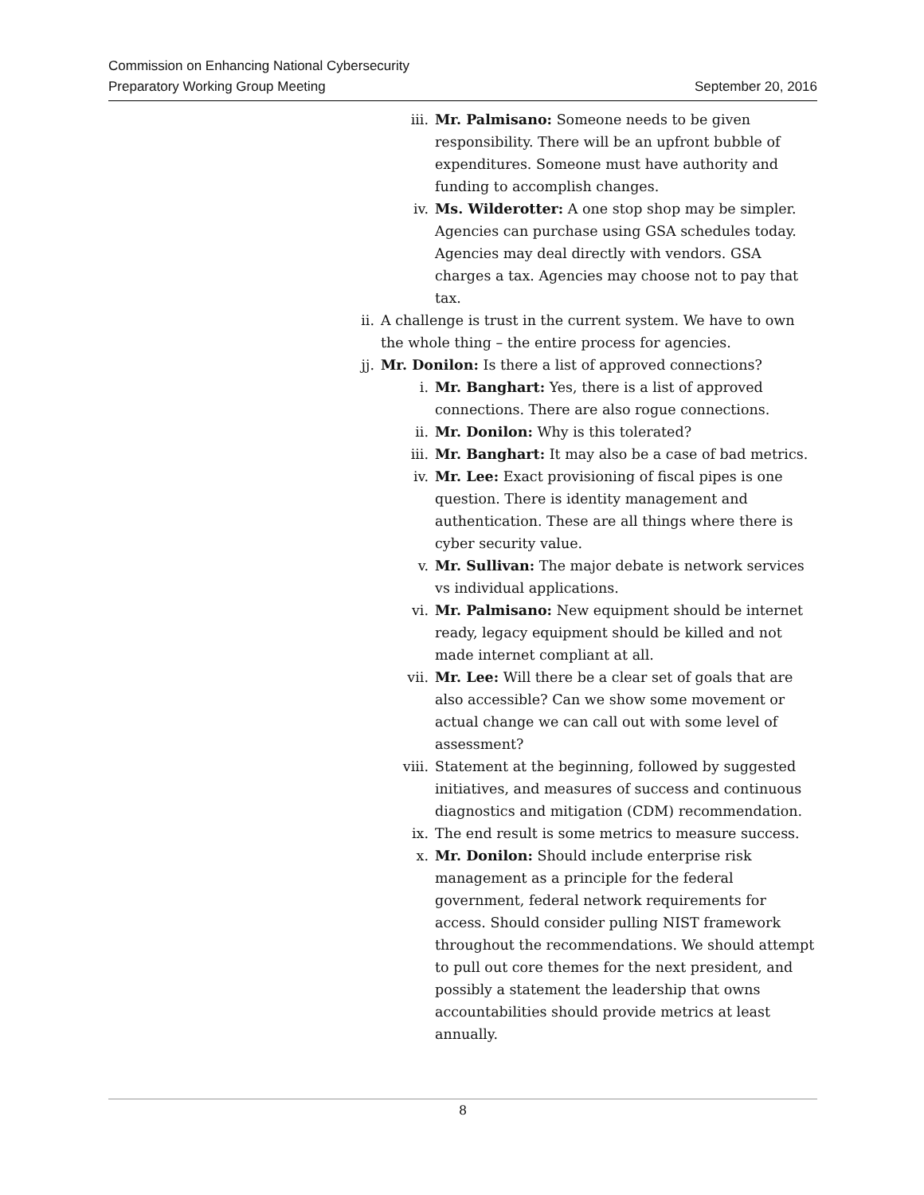Commission on Enhancing National Cybersecurity
Preparatory Working Group Meeting September 20, 2016
iii. Mr. Palmisano: Someone needs to be given responsibility. There will be an upfront bubble of expenditures. Someone must have authority and funding to accomplish changes.
iv. Ms. Wilderotter: A one stop shop may be simpler. Agencies can purchase using GSA schedules today. Agencies may deal directly with vendors. GSA charges a tax. Agencies may choose not to pay that tax.
ii. A challenge is trust in the current system. We have to own the whole thing – the entire process for agencies.
jj. Mr. Donilon: Is there a list of approved connections?
i. Mr. Banghart: Yes, there is a list of approved connections. There are also rogue connections.
ii. Mr. Donilon: Why is this tolerated?
iii. Mr. Banghart: It may also be a case of bad metrics.
iv. Mr. Lee: Exact provisioning of fiscal pipes is one question. There is identity management and authentication. These are all things where there is cyber security value.
v. Mr. Sullivan: The major debate is network services vs individual applications.
vi. Mr. Palmisano: New equipment should be internet ready, legacy equipment should be killed and not made internet compliant at all.
vii. Mr. Lee: Will there be a clear set of goals that are also accessible? Can we show some movement or actual change we can call out with some level of assessment?
viii. Statement at the beginning, followed by suggested initiatives, and measures of success and continuous diagnostics and mitigation (CDM) recommendation.
ix. The end result is some metrics to measure success.
x. Mr. Donilon: Should include enterprise risk management as a principle for the federal government, federal network requirements for access. Should consider pulling NIST framework throughout the recommendations. We should attempt to pull out core themes for the next president, and possibly a statement the leadership that owns accountabilities should provide metrics at least annually.
8